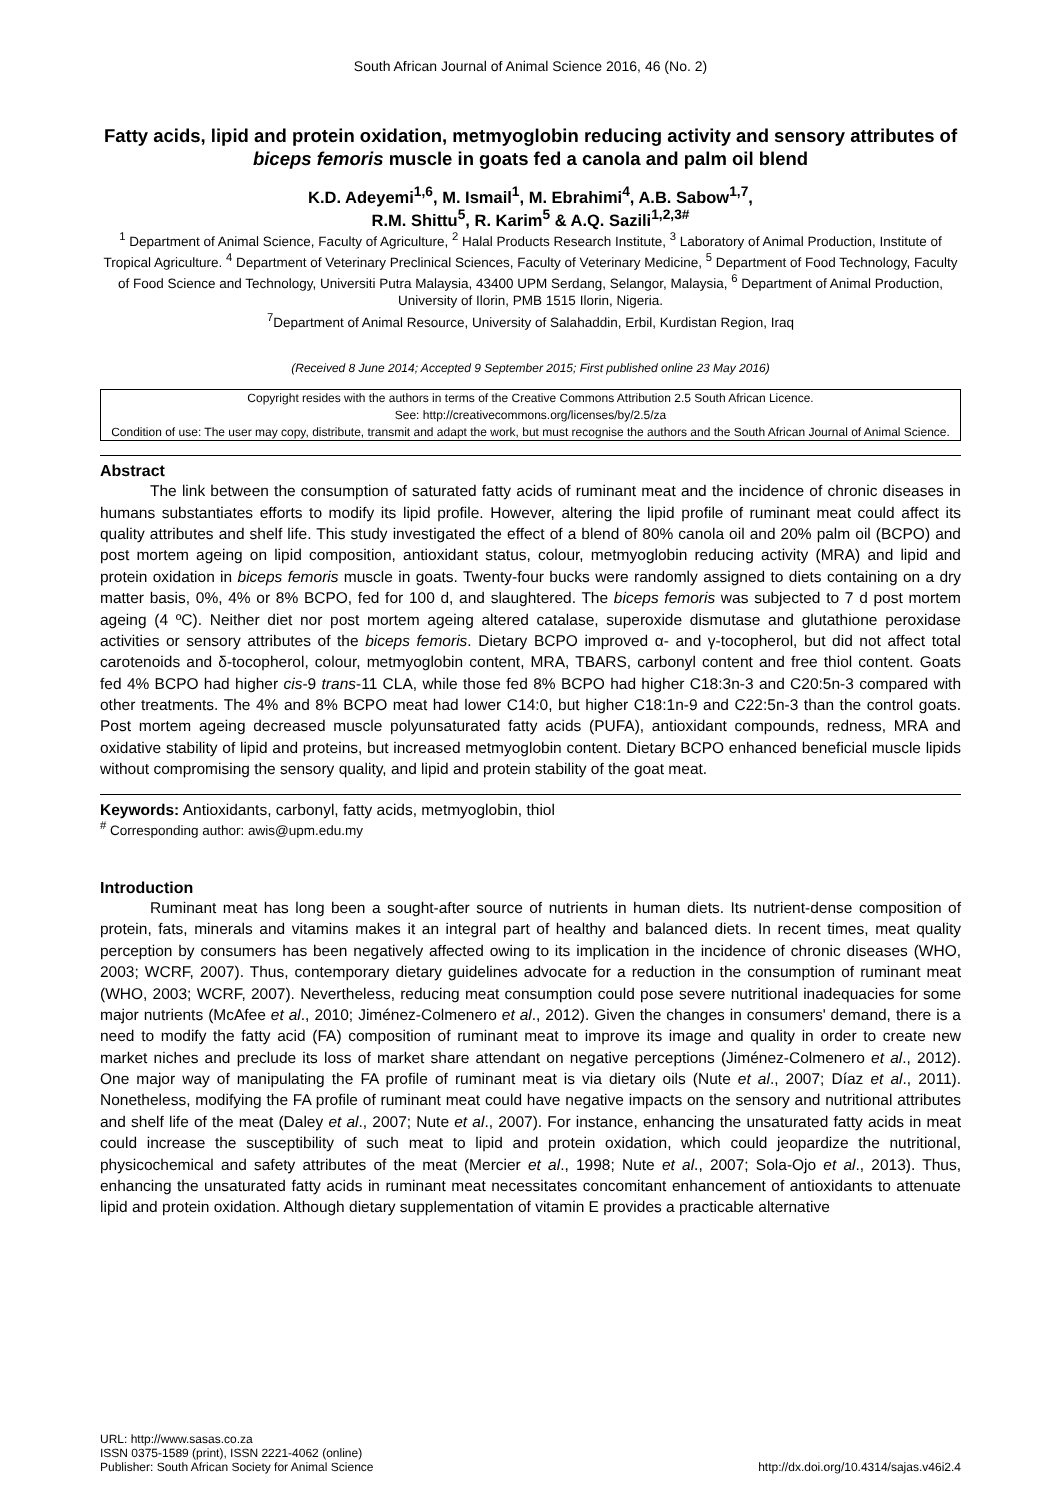South African Journal of Animal Science 2016, 46 (No. 2)
Fatty acids, lipid and protein oxidation, metmyoglobin reducing activity and sensory attributes of biceps femoris muscle in goats fed a canola and palm oil blend
K.D. Adeyemi<sup>1,6</sup>, M. Ismail<sup>1</sup>, M. Ebrahimi<sup>4</sup>, A.B. Sabow<sup>1,7</sup>,
R.M. Shittu<sup>5</sup>, R. Karim<sup>5</sup> & A.Q. Sazili<sup>1,2,3#</sup>
<sup>1</sup> Department of Animal Science, Faculty of Agriculture, <sup>2</sup> Halal Products Research Institute, <sup>3</sup> Laboratory of Animal Production, Institute of Tropical Agriculture. <sup>4</sup> Department of Veterinary Preclinical Sciences, Faculty of Veterinary Medicine, <sup>5</sup> Department of Food Technology, Faculty of Food Science and Technology, Universiti Putra Malaysia, 43400 UPM Serdang, Selangor, Malaysia, <sup>6</sup> Department of Animal Production, University of Ilorin, PMB 1515 Ilorin, Nigeria.
<sup>7</sup> Department of Animal Resource, University of Salahaddin, Erbil, Kurdistan Region, Iraq
(Received 8 June 2014; Accepted 9 September 2015; First published online 23 May 2016)
Copyright resides with the authors in terms of the Creative Commons Attribution 2.5 South African Licence.
See: http://creativecommons.org/licenses/by/2.5/za
Condition of use: The user may copy, distribute, transmit and adapt the work, but must recognise the authors and the South African Journal of Animal Science.
Abstract
The link between the consumption of saturated fatty acids of ruminant meat and the incidence of chronic diseases in humans substantiates efforts to modify its lipid profile. However, altering the lipid profile of ruminant meat could affect its quality attributes and shelf life. This study investigated the effect of a blend of 80% canola oil and 20% palm oil (BCPO) and post mortem ageing on lipid composition, antioxidant status, colour, metmyoglobin reducing activity (MRA) and lipid and protein oxidation in biceps femoris muscle in goats. Twenty-four bucks were randomly assigned to diets containing on a dry matter basis, 0%, 4% or 8% BCPO, fed for 100 d, and slaughtered. The biceps femoris was subjected to 7 d post mortem ageing (4 ºC). Neither diet nor post mortem ageing altered catalase, superoxide dismutase and glutathione peroxidase activities or sensory attributes of the biceps femoris. Dietary BCPO improved α- and γ-tocopherol, but did not affect total carotenoids and δ-tocopherol, colour, metmyoglobin content, MRA, TBARS, carbonyl content and free thiol content. Goats fed 4% BCPO had higher cis-9 trans-11 CLA, while those fed 8% BCPO had higher C18:3n-3 and C20:5n-3 compared with other treatments. The 4% and 8% BCPO meat had lower C14:0, but higher C18:1n-9 and C22:5n-3 than the control goats. Post mortem ageing decreased muscle polyunsaturated fatty acids (PUFA), antioxidant compounds, redness, MRA and oxidative stability of lipid and proteins, but increased metmyoglobin content. Dietary BCPO enhanced beneficial muscle lipids without compromising the sensory quality, and lipid and protein stability of the goat meat.
Keywords: Antioxidants, carbonyl, fatty acids, metmyoglobin, thiol
<sup>#</sup> Corresponding author: awis@upm.edu.my
Introduction
Ruminant meat has long been a sought-after source of nutrients in human diets. Its nutrient-dense composition of protein, fats, minerals and vitamins makes it an integral part of healthy and balanced diets. In recent times, meat quality perception by consumers has been negatively affected owing to its implication in the incidence of chronic diseases (WHO, 2003; WCRF, 2007). Thus, contemporary dietary guidelines advocate for a reduction in the consumption of ruminant meat (WHO, 2003; WCRF, 2007). Nevertheless, reducing meat consumption could pose severe nutritional inadequacies for some major nutrients (McAfee et al., 2010; Jiménez-Colmenero et al., 2012). Given the changes in consumers' demand, there is a need to modify the fatty acid (FA) composition of ruminant meat to improve its image and quality in order to create new market niches and preclude its loss of market share attendant on negative perceptions (Jiménez-Colmenero et al., 2012). One major way of manipulating the FA profile of ruminant meat is via dietary oils (Nute et al., 2007; Díaz et al., 2011). Nonetheless, modifying the FA profile of ruminant meat could have negative impacts on the sensory and nutritional attributes and shelf life of the meat (Daley et al., 2007; Nute et al., 2007). For instance, enhancing the unsaturated fatty acids in meat could increase the susceptibility of such meat to lipid and protein oxidation, which could jeopardize the nutritional, physicochemical and safety attributes of the meat (Mercier et al., 1998; Nute et al., 2007; Sola-Ojo et al., 2013). Thus, enhancing the unsaturated fatty acids in ruminant meat necessitates concomitant enhancement of antioxidants to attenuate lipid and protein oxidation. Although dietary supplementation of vitamin E provides a practicable alternative
URL: http://www.sasas.co.za
ISSN 0375-1589 (print), ISSN 2221-4062 (online)
Publisher: South African Society for Animal Science
http://dx.doi.org/10.4314/sajas.v46i2.4